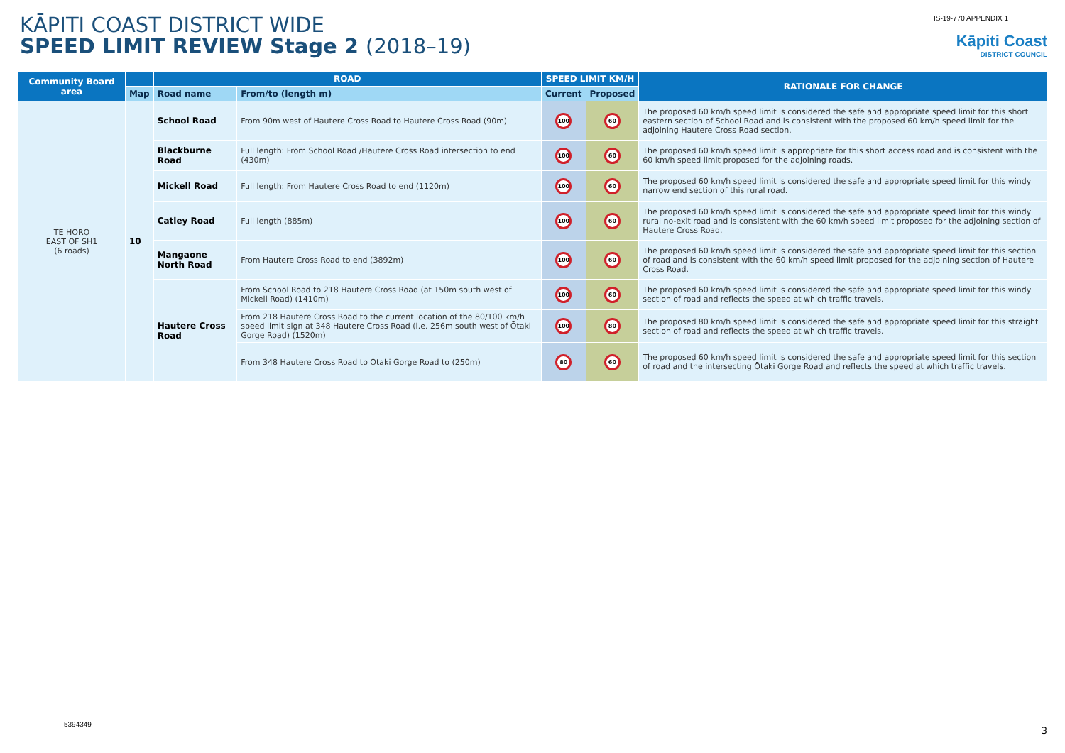KĀPITI COAST DISTRICT WIDE
SPEED LIMIT REVIEW Stage 2 (2018–19)
IS-19-770 APPENDIX 1
Kāpiti Coast
DISTRICT COUNCIL
| Community Board area | | ROAD | | SPEED LIMIT KM/H | | RATIONALE FOR CHANGE |
| --- | --- | --- | --- | --- | --- | --- |
| | Map | Road name | From/to (length m) | Current | Proposed | |
| TE HORO EAST OF SH1 (6 roads) | 10 | School Road | From 90m west of Hautere Cross Road to Hautere Cross Road (90m) | 100 | 60 | The proposed 60 km/h speed limit is considered the safe and appropriate speed limit for this short eastern section of School Road and is consistent with the proposed 60 km/h speed limit for the adjoining Hautere Cross Road section. |
| | | Blackburne Road | Full length: From School Road /Hautere Cross Road intersection to end (430m) | 100 | 60 | The proposed 60 km/h speed limit is appropriate for this short access road and is consistent with the 60 km/h speed limit proposed for the adjoining roads. |
| | | Mickell Road | Full length: From Hautere Cross Road to end (1120m) | 100 | 60 | The proposed 60 km/h speed limit is considered the safe and appropriate speed limit for this windy narrow end section of this rural road. |
| | | Catley Road | Full length (885m) | 100 | 60 | The proposed 60 km/h speed limit is considered the safe and appropriate speed limit for this windy rural no-exit road and is consistent with the 60 km/h speed limit proposed for the adjoining section of Hautere Cross Road. |
| | | Mangaone North Road | From Hautere Cross Road to end (3892m) | 100 | 60 | The proposed 60 km/h speed limit is considered the safe and appropriate speed limit for this section of road and is consistent with the 60 km/h speed limit proposed for the adjoining section of Hautere Cross Road. |
| | | Hautere Cross Road | From School Road to 218 Hautere Cross Road (at 150m south west of Mickell Road) (1410m) | 100 | 60 | The proposed 60 km/h speed limit is considered the safe and appropriate speed limit for this windy section of road and reflects the speed at which traffic travels. |
| | | | From 218 Hautere Cross Road to the current location of the 80/100 km/h speed limit sign at 348 Hautere Cross Road (i.e. 256m south west of Ōtaki Gorge Road) (1520m) | 100 | 80 | The proposed 80 km/h speed limit is considered the safe and appropriate speed limit for this straight section of road and reflects the speed at which traffic travels. |
| | | | From 348 Hautere Cross Road to Ōtaki Gorge Road to (250m) | 80 | 60 | The proposed 60 km/h speed limit is considered the safe and appropriate speed limit for this section of road and the intersecting Ōtaki Gorge Road and reflects the speed at which traffic travels. |
5394349
3